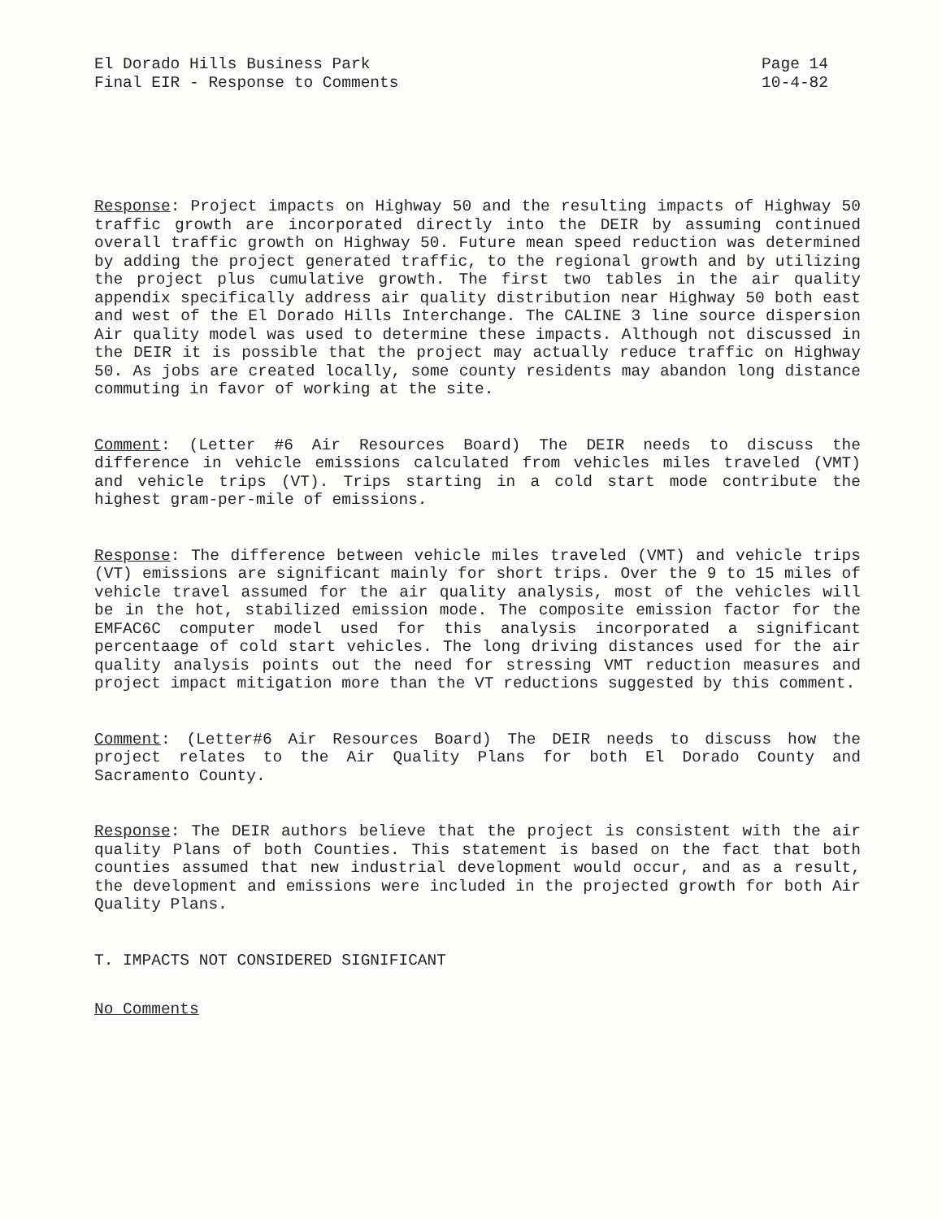El Dorado Hills Business Park
Final EIR - Response to Comments
Page 14
10-4-82
Response: Project impacts on Highway 50 and the resulting impacts of Highway 50 traffic growth are incorporated directly into the DEIR by assuming continued overall traffic growth on Highway 50. Future mean speed reduction was determined by adding the project generated traffic, to the regional growth and by utilizing the project plus cumulative growth. The first two tables in the air quality appendix specifically address air quality distribution near Highway 50 both east and west of the El Dorado Hills Interchange. The CALINE 3 line source dispersion Air quality model was used to determine these impacts. Although not discussed in the DEIR it is possible that the project may actually reduce traffic on Highway 50. As jobs are created locally, some county residents may abandon long distance commuting in favor of working at the site.
Comment: (Letter #6 Air Resources Board) The DEIR needs to discuss the difference in vehicle emissions calculated from vehicles miles traveled (VMT) and vehicle trips (VT). Trips starting in a cold start mode contribute the highest gram-per-mile of emissions.
Response: The difference between vehicle miles traveled (VMT) and vehicle trips (VT) emissions are significant mainly for short trips. Over the 9 to 15 miles of vehicle travel assumed for the air quality analysis, most of the vehicles will be in the hot, stabilized emission mode. The composite emission factor for the EMFAC6C computer model used for this analysis incorporated a significant percentaage of cold start vehicles. The long driving distances used for the air quality analysis points out the need for stressing VMT reduction measures and project impact mitigation more than the VT reductions suggested by this comment.
Comment: (Letter#6 Air Resources Board) The DEIR needs to discuss how the project relates to the Air Quality Plans for both El Dorado County and Sacramento County.
Response: The DEIR authors believe that the project is consistent with the air quality Plans of both Counties. This statement is based on the fact that both counties assumed that new industrial development would occur, and as a result, the development and emissions were included in the projected growth for both Air Quality Plans.
T. IMPACTS NOT CONSIDERED SIGNIFICANT
No Comments